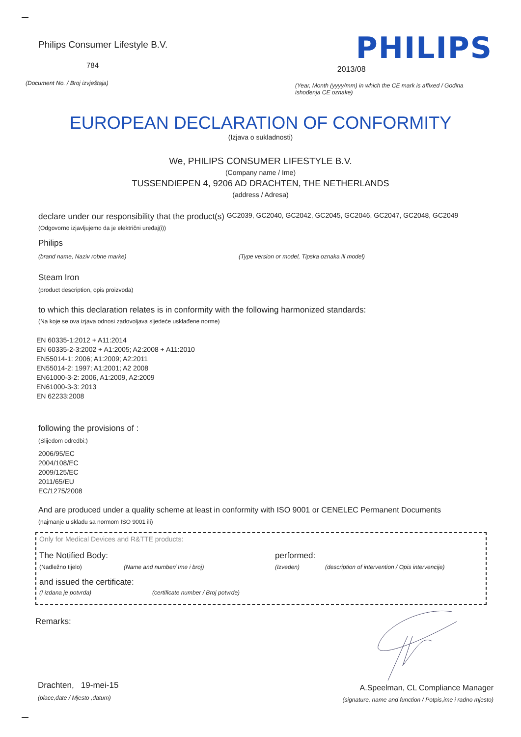Philips Consumer Lifestyle B.V.
784
PHILIPS
2013/08
(Document No. / Broj izvještaja)
(Year, Month (yyyy/mm) in which the CE mark is affixed / Godina ishođenja CE oznake)
EUROPEAN DECLARATION OF CONFORMITY
(Izjava o sukladnosti)
We, PHILIPS CONSUMER LIFESTYLE B.V.
(Company name / Ime)
TUSSENDIEPEN 4, 9206 AD DRACHTEN, THE NETHERLANDS
(address / Adresa)
declare under our responsibility that the product(s) GC2039, GC2040, GC2042, GC2045, GC2046, GC2047, GC2048, GC2049
(Odgovorno izjavljujemo da je električni uređaj(i))
Philips
(brand name, Naziv robne marke) (Type version or model, Tipska oznaka ili model)
Steam Iron
(product description, opis proizvoda)
to which this declaration relates is in conformity with the following harmonized standards:
(Na koje se ova izjava odnosi zadovoljava sljedeće usklađene norme)
EN 60335-1:2012 + A11:2014
EN 60335-2-3:2002 + A1:2005; A2:2008 + A11:2010
EN55014-1: 2006; A1:2009; A2:2011
EN55014-2: 1997; A1:2001; A2 2008
EN61000-3-2: 2006, A1:2009, A2:2009
EN61000-3-3: 2013
EN 62233:2008
following the provisions of :
(Slijedom odredbi:)
2006/95/EC
2004/108/EC
2009/125/EC
2011/65/EU
EC/1275/2008
And are produced under a quality scheme at least in conformity with ISO 9001 or CENELEC Permanent Documents
(najmanje u skladu sa normom ISO 9001 ili)
Only for Medical Devices and R&TTE products:
The Notified Body: performed:
(Nadležno tijelo) (Name and number/ Ime i broj) (Izveden) (description of intervention / Opis intervencije)
and issued the certificate:
(I izdana je potvrda) (certificate number / Broj potvrde)
Remarks:
Drachten, 19-mei-15
(place,date / Mjesto ,datum)
A.Speelman, CL Compliance Manager
(signature, name and function / Potpis,ime i radno mjesto)